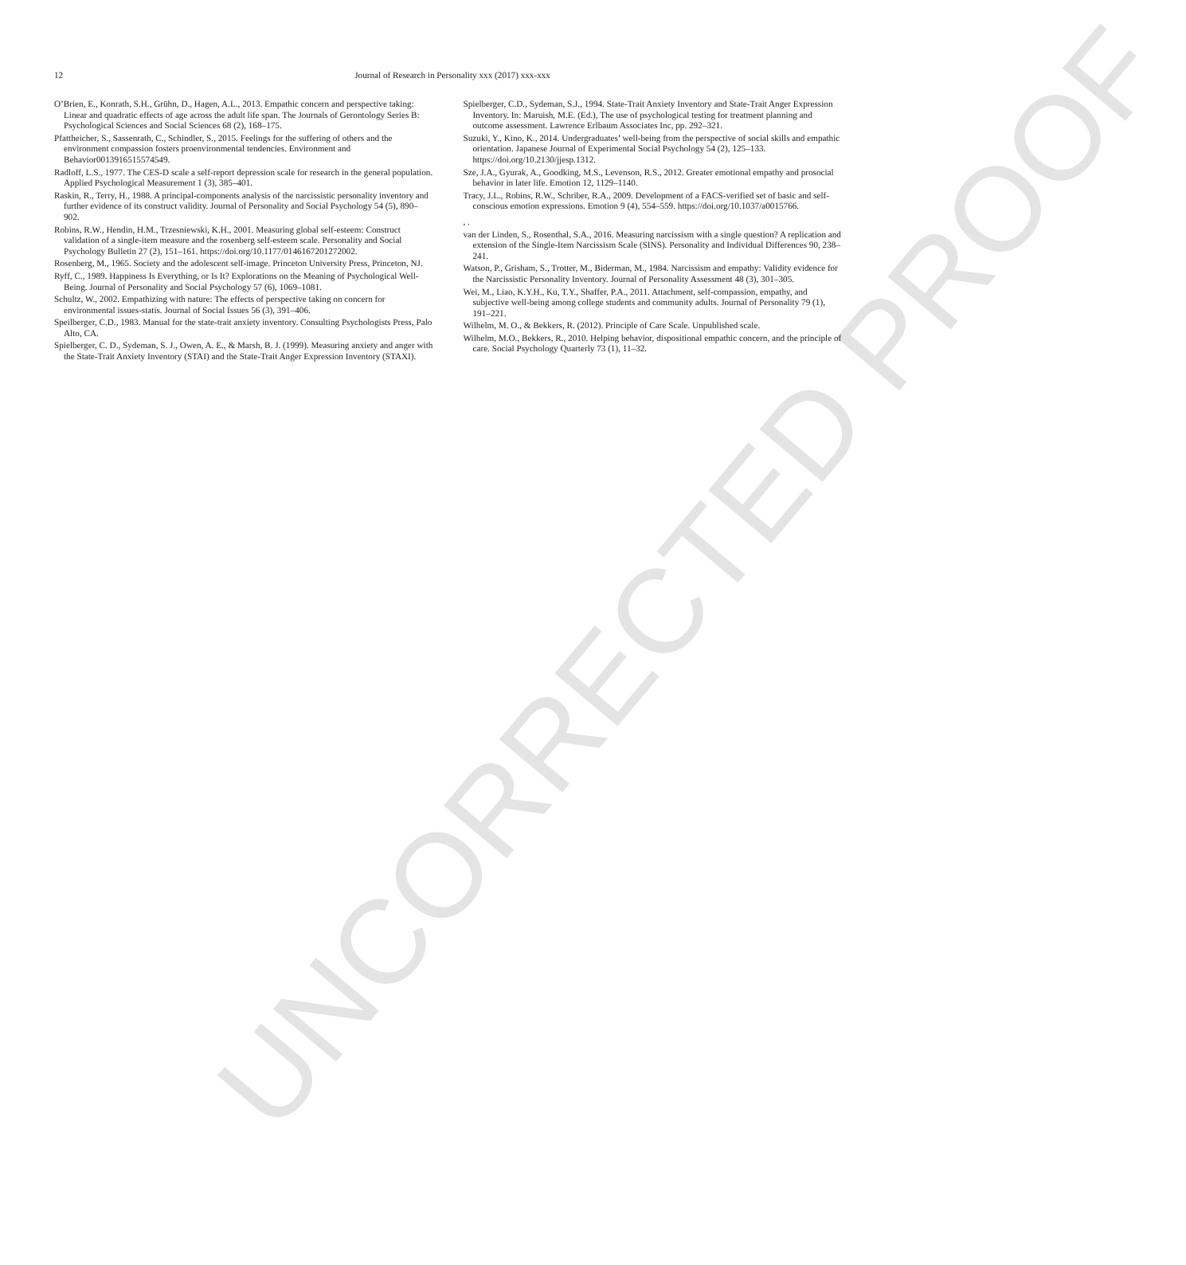UNCORRECTED PROOF
12
Journal of Research in Personality xxx (2017) xxx-xxx
O’Brien, E., Konrath, S.H., Grühn, D., Hagen, A.L., 2013. Empathic concern and perspective taking: Linear and quadratic effects of age across the adult life span. The Journals of Gerontology Series B: Psychological Sciences and Social Sciences 68 (2), 168–175.
Pfattheicher, S., Sassenrath, C., Schindler, S., 2015. Feelings for the suffering of others and the environment compassion fosters proenvironmental tendencies. Environment and Behavior0013916515574549.
Radloff, L.S., 1977. The CES-D scale a self-report depression scale for research in the general population. Applied Psychological Measurement 1 (3), 385–401.
Raskin, R., Terry, H., 1988. A principal-components analysis of the narcissistic personality inventory and further evidence of its construct validity. Journal of Personality and Social Psychology 54 (5), 890–902.
Robins, R.W., Hendin, H.M., Trzesniewski, K.H., 2001. Measuring global self-esteem: Construct validation of a single-item measure and the rosenberg self-esteem scale. Personality and Social Psychology Bulletin 27 (2), 151–161. https://doi.org/10.1177/0146167201272002.
Rosenberg, M., 1965. Society and the adolescent self-image. Princeton University Press, Princeton, NJ.
Ryff, C., 1989. Happiness Is Everything, or Is It? Explorations on the Meaning of Psychological Well-Being. Journal of Personality and Social Psychology 57 (6), 1069–1081.
Schultz, W., 2002. Empathizing with nature: The effects of perspective taking on concern for environmental issues-statis. Journal of Social Issues 56 (3), 391–406.
Speilberger, C.D., 1983. Manual for the state-trait anxiety inventory. Consulting Psychologists Press, Palo Alto, CA.
Spielberger, C. D., Sydeman, S. J., Owen, A. E., & Marsh, B. J. (1999). Measuring anxiety and anger with the State-Trait Anxiety Inventory (STAI) and the State-Trait Anger Expression Inventory (STAXI).
Spielberger, C.D., Sydeman, S.J., 1994. State-Trait Anxiety Inventory and State-Trait Anger Expression Inventory. In: Maruish, M.E. (Ed.), The use of psychological testing for treatment planning and outcome assessment. Lawrence Erlbaum Associates Inc, pp. 292–321.
Suzuki, Y., Kino, K., 2014. Undergraduates’ well-being from the perspective of social skills and empathic orientation. Japanese Journal of Experimental Social Psychology 54 (2), 125–133. https://doi.org/10.2130/jjesp.1312.
Sze, J.A., Gyurak, A., Goodking, M.S., Levenson, R.S., 2012. Greater emotional empathy and prosocial behavior in later life. Emotion 12, 1129–1140.
Tracy, J.L., Robins, R.W., Schriber, R.A., 2009. Development of a FACS-verified set of basic and self-conscious emotion expressions. Emotion 9 (4), 554–559. https://doi.org/10.1037/a0015766.
, .
van der Linden, S., Rosenthal, S.A., 2016. Measuring narcissism with a single question? A replication and extension of the Single-Item Narcissism Scale (SINS). Personality and Individual Differences 90, 238–241.
Watson, P., Grisham, S., Trotter, M., Biderman, M., 1984. Narcissism and empathy: Validity evidence for the Narcissistic Personality Inventory. Journal of Personality Assessment 48 (3), 301–305.
Wei, M., Liao, K.Y.H., Ku, T.Y., Shaffer, P.A., 2011. Attachment, self-compassion, empathy, and subjective well-being among college students and community adults. Journal of Personality 79 (1), 191–221.
Wilhelm, M. O., & Bekkers, R. (2012). Principle of Care Scale. Unpublished scale.
Wilhelm, M.O., Bekkers, R., 2010. Helping behavior, dispositional empathic concern, and the principle of care. Social Psychology Quarterly 73 (1), 11–32.